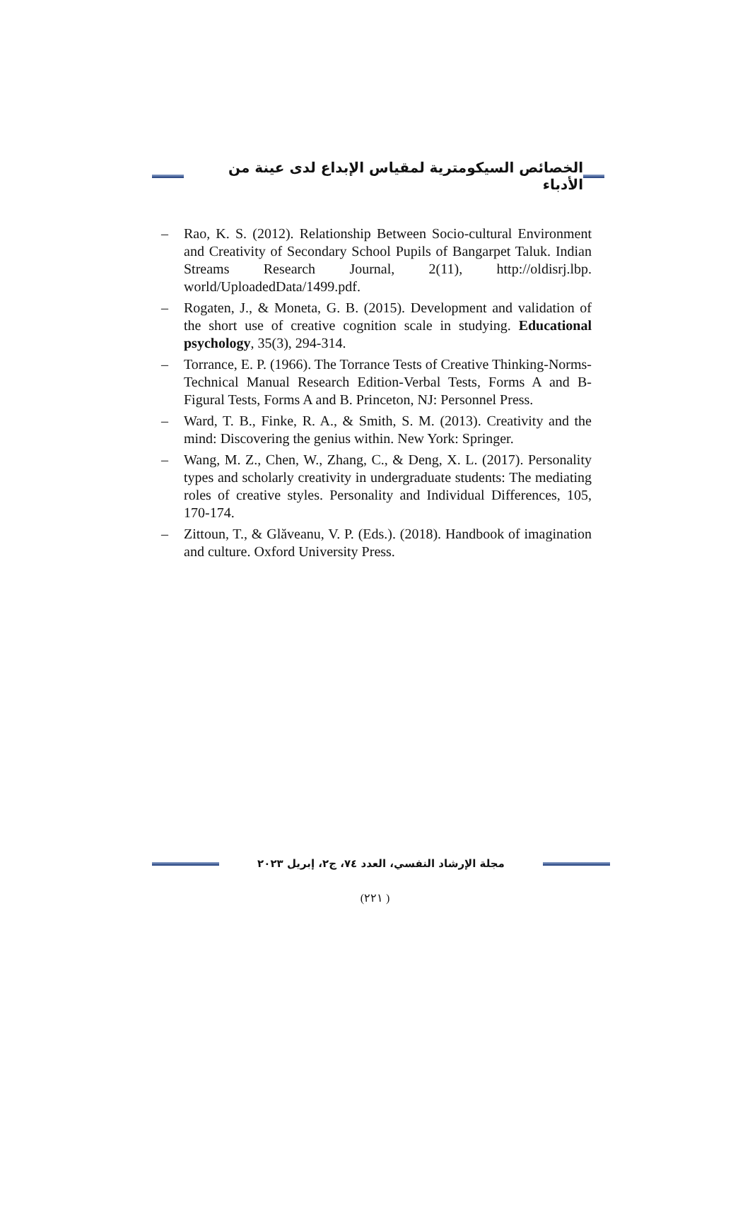الخصائص السيكومترية لمقياس الإبداع لدى عينة من الأدباء
– Rao, K. S. (2012). Relationship Between Socio-cultural Environment and Creativity of Secondary School Pupils of Bangarpet Taluk. Indian Streams Research Journal, 2(11), http://oldisrj.lbp. world/UploadedData/1499.pdf.
– Rogaten, J., & Moneta, G. B. (2015). Development and validation of the short use of creative cognition scale in studying. Educational psychology, 35(3), 294-314.
– Torrance, E. P. (1966). The Torrance Tests of Creative Thinking-Norms-Technical Manual Research Edition-Verbal Tests, Forms A and B-Figural Tests, Forms A and B. Princeton, NJ: Personnel Press.
– Ward, T. B., Finke, R. A., & Smith, S. M. (2013). Creativity and the mind: Discovering the genius within. New York: Springer.
– Wang, M. Z., Chen, W., Zhang, C., & Deng, X. L. (2017). Personality types and scholarly creativity in undergraduate students: The mediating roles of creative styles. Personality and Individual Differences, 105, 170-174.
– Zittoun, T., & Glăveanu, V. P. (Eds.). (2018). Handbook of imagination and culture. Oxford University Press.
مجلة الإرشاد النفسي، العدد ٧٤، ج٢، إبريل ٢٠٢٣
( ٢٢١)